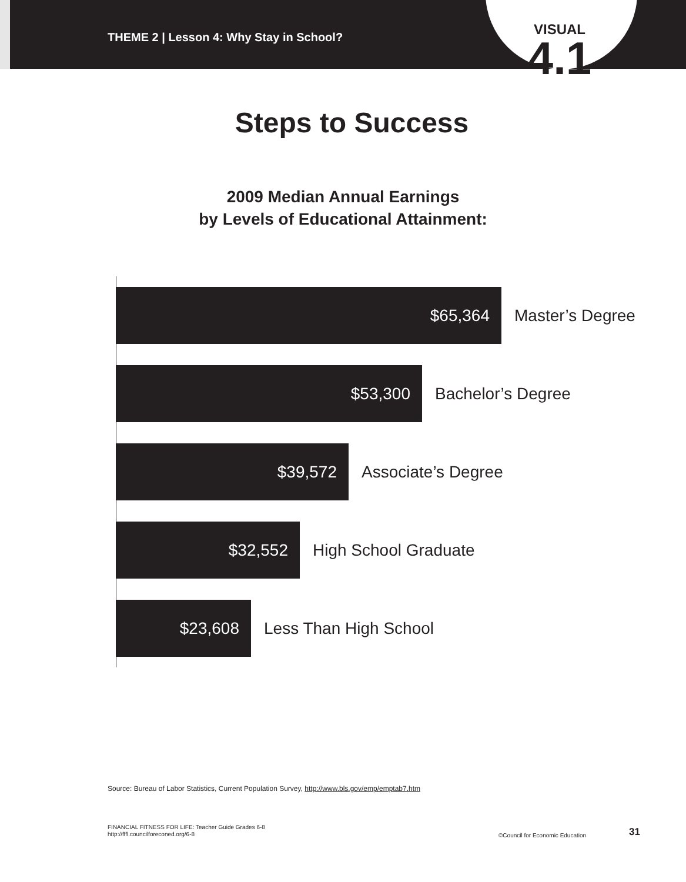THEME 2 | Lesson 4: Why Stay in School?
VISUAL
4.1
Steps to Success
2009 Median Annual Earnings
by Levels of Educational Attainment:
$65,364
Master’s Degree
$53,300
Bachelor’s Degree
$39,572
Associate’s Degree
$32,552
High School Graduate
$23,608
Less Than High School
Source: Bureau of Labor Statistics, Current Population Survey, http://www.bls.gov/emp/emptab7.htm
FINANCIAL FITNESS FOR LIFE: Teacher Guide Grades 6-8
http://fffl.councilforeconed.org/6-8
©Council for Economic Education
31